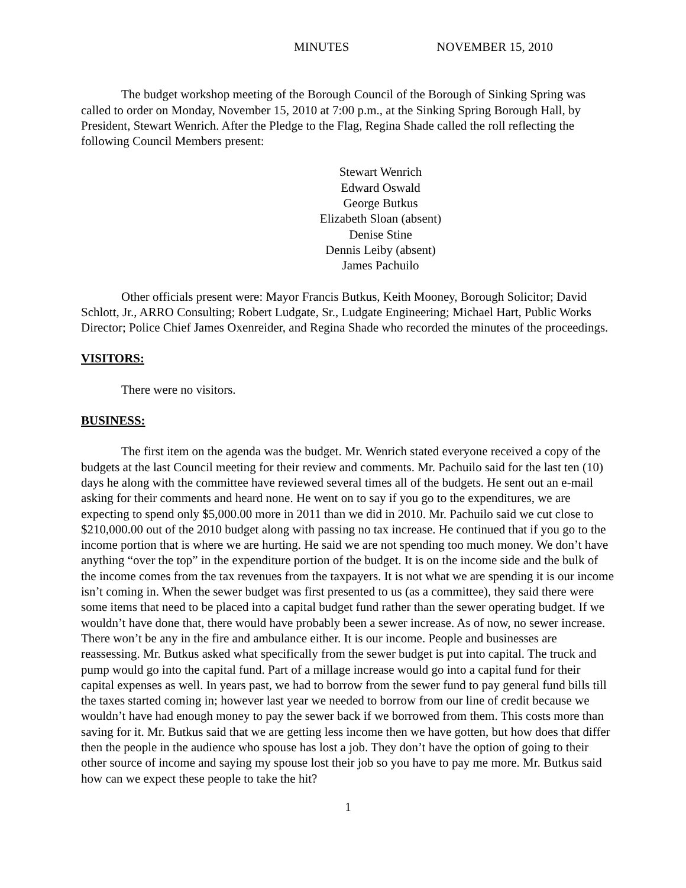MINUTES NOVEMBER 15, 2010
The budget workshop meeting of the Borough Council of the Borough of Sinking Spring was called to order on Monday, November 15, 2010 at 7:00 p.m., at the Sinking Spring Borough Hall, by President, Stewart Wenrich. After the Pledge to the Flag, Regina Shade called the roll reflecting the following Council Members present:
Stewart Wenrich
Edward Oswald
George Butkus
Elizabeth Sloan (absent)
Denise Stine
Dennis Leiby (absent)
James Pachuilo
Other officials present were: Mayor Francis Butkus, Keith Mooney, Borough Solicitor; David Schlott, Jr., ARRO Consulting; Robert Ludgate, Sr., Ludgate Engineering; Michael Hart, Public Works Director; Police Chief James Oxenreider, and Regina Shade who recorded the minutes of the proceedings.
VISITORS:
There were no visitors.
BUSINESS:
The first item on the agenda was the budget. Mr. Wenrich stated everyone received a copy of the budgets at the last Council meeting for their review and comments. Mr. Pachuilo said for the last ten (10) days he along with the committee have reviewed several times all of the budgets. He sent out an e-mail asking for their comments and heard none. He went on to say if you go to the expenditures, we are expecting to spend only $5,000.00 more in 2011 than we did in 2010. Mr. Pachuilo said we cut close to $210,000.00 out of the 2010 budget along with passing no tax increase. He continued that if you go to the income portion that is where we are hurting. He said we are not spending too much money. We don’t have anything “over the top” in the expenditure portion of the budget. It is on the income side and the bulk of the income comes from the tax revenues from the taxpayers. It is not what we are spending it is our income isn’t coming in. When the sewer budget was first presented to us (as a committee), they said there were some items that need to be placed into a capital budget fund rather than the sewer operating budget. If we wouldn’t have done that, there would have probably been a sewer increase. As of now, no sewer increase. There won’t be any in the fire and ambulance either. It is our income. People and businesses are reassessing. Mr. Butkus asked what specifically from the sewer budget is put into capital. The truck and pump would go into the capital fund. Part of a millage increase would go into a capital fund for their capital expenses as well. In years past, we had to borrow from the sewer fund to pay general fund bills till the taxes started coming in; however last year we needed to borrow from our line of credit because we wouldn’t have had enough money to pay the sewer back if we borrowed from them. This costs more than saving for it. Mr. Butkus said that we are getting less income then we have gotten, but how does that differ then the people in the audience who spouse has lost a job. They don’t have the option of going to their other source of income and saying my spouse lost their job so you have to pay me more. Mr. Butkus said how can we expect these people to take the hit?
1